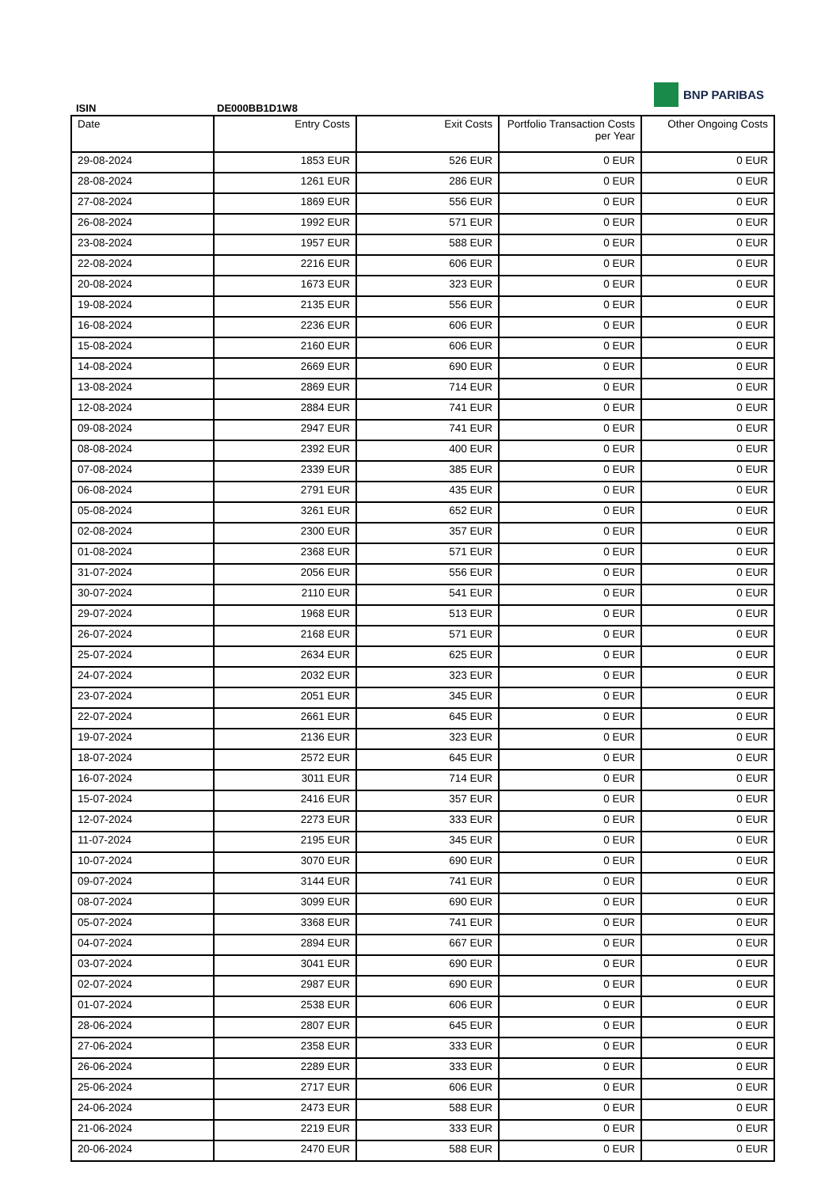BNP PARIBAS
ISIN DE000BB1D1W8
| Date | Entry Costs | Exit Costs | Portfolio Transaction Costs per Year | Other Ongoing Costs |
| --- | --- | --- | --- | --- |
| 29-08-2024 | 1853 EUR | 526 EUR | 0 EUR | 0 EUR |
| 28-08-2024 | 1261 EUR | 286 EUR | 0 EUR | 0 EUR |
| 27-08-2024 | 1869 EUR | 556 EUR | 0 EUR | 0 EUR |
| 26-08-2024 | 1992 EUR | 571 EUR | 0 EUR | 0 EUR |
| 23-08-2024 | 1957 EUR | 588 EUR | 0 EUR | 0 EUR |
| 22-08-2024 | 2216 EUR | 606 EUR | 0 EUR | 0 EUR |
| 20-08-2024 | 1673 EUR | 323 EUR | 0 EUR | 0 EUR |
| 19-08-2024 | 2135 EUR | 556 EUR | 0 EUR | 0 EUR |
| 16-08-2024 | 2236 EUR | 606 EUR | 0 EUR | 0 EUR |
| 15-08-2024 | 2160 EUR | 606 EUR | 0 EUR | 0 EUR |
| 14-08-2024 | 2669 EUR | 690 EUR | 0 EUR | 0 EUR |
| 13-08-2024 | 2869 EUR | 714 EUR | 0 EUR | 0 EUR |
| 12-08-2024 | 2884 EUR | 741 EUR | 0 EUR | 0 EUR |
| 09-08-2024 | 2947 EUR | 741 EUR | 0 EUR | 0 EUR |
| 08-08-2024 | 2392 EUR | 400 EUR | 0 EUR | 0 EUR |
| 07-08-2024 | 2339 EUR | 385 EUR | 0 EUR | 0 EUR |
| 06-08-2024 | 2791 EUR | 435 EUR | 0 EUR | 0 EUR |
| 05-08-2024 | 3261 EUR | 652 EUR | 0 EUR | 0 EUR |
| 02-08-2024 | 2300 EUR | 357 EUR | 0 EUR | 0 EUR |
| 01-08-2024 | 2368 EUR | 571 EUR | 0 EUR | 0 EUR |
| 31-07-2024 | 2056 EUR | 556 EUR | 0 EUR | 0 EUR |
| 30-07-2024 | 2110 EUR | 541 EUR | 0 EUR | 0 EUR |
| 29-07-2024 | 1968 EUR | 513 EUR | 0 EUR | 0 EUR |
| 26-07-2024 | 2168 EUR | 571 EUR | 0 EUR | 0 EUR |
| 25-07-2024 | 2634 EUR | 625 EUR | 0 EUR | 0 EUR |
| 24-07-2024 | 2032 EUR | 323 EUR | 0 EUR | 0 EUR |
| 23-07-2024 | 2051 EUR | 345 EUR | 0 EUR | 0 EUR |
| 22-07-2024 | 2661 EUR | 645 EUR | 0 EUR | 0 EUR |
| 19-07-2024 | 2136 EUR | 323 EUR | 0 EUR | 0 EUR |
| 18-07-2024 | 2572 EUR | 645 EUR | 0 EUR | 0 EUR |
| 16-07-2024 | 3011 EUR | 714 EUR | 0 EUR | 0 EUR |
| 15-07-2024 | 2416 EUR | 357 EUR | 0 EUR | 0 EUR |
| 12-07-2024 | 2273 EUR | 333 EUR | 0 EUR | 0 EUR |
| 11-07-2024 | 2195 EUR | 345 EUR | 0 EUR | 0 EUR |
| 10-07-2024 | 3070 EUR | 690 EUR | 0 EUR | 0 EUR |
| 09-07-2024 | 3144 EUR | 741 EUR | 0 EUR | 0 EUR |
| 08-07-2024 | 3099 EUR | 690 EUR | 0 EUR | 0 EUR |
| 05-07-2024 | 3368 EUR | 741 EUR | 0 EUR | 0 EUR |
| 04-07-2024 | 2894 EUR | 667 EUR | 0 EUR | 0 EUR |
| 03-07-2024 | 3041 EUR | 690 EUR | 0 EUR | 0 EUR |
| 02-07-2024 | 2987 EUR | 690 EUR | 0 EUR | 0 EUR |
| 01-07-2024 | 2538 EUR | 606 EUR | 0 EUR | 0 EUR |
| 28-06-2024 | 2807 EUR | 645 EUR | 0 EUR | 0 EUR |
| 27-06-2024 | 2358 EUR | 333 EUR | 0 EUR | 0 EUR |
| 26-06-2024 | 2289 EUR | 333 EUR | 0 EUR | 0 EUR |
| 25-06-2024 | 2717 EUR | 606 EUR | 0 EUR | 0 EUR |
| 24-06-2024 | 2473 EUR | 588 EUR | 0 EUR | 0 EUR |
| 21-06-2024 | 2219 EUR | 333 EUR | 0 EUR | 0 EUR |
| 20-06-2024 | 2470 EUR | 588 EUR | 0 EUR | 0 EUR |